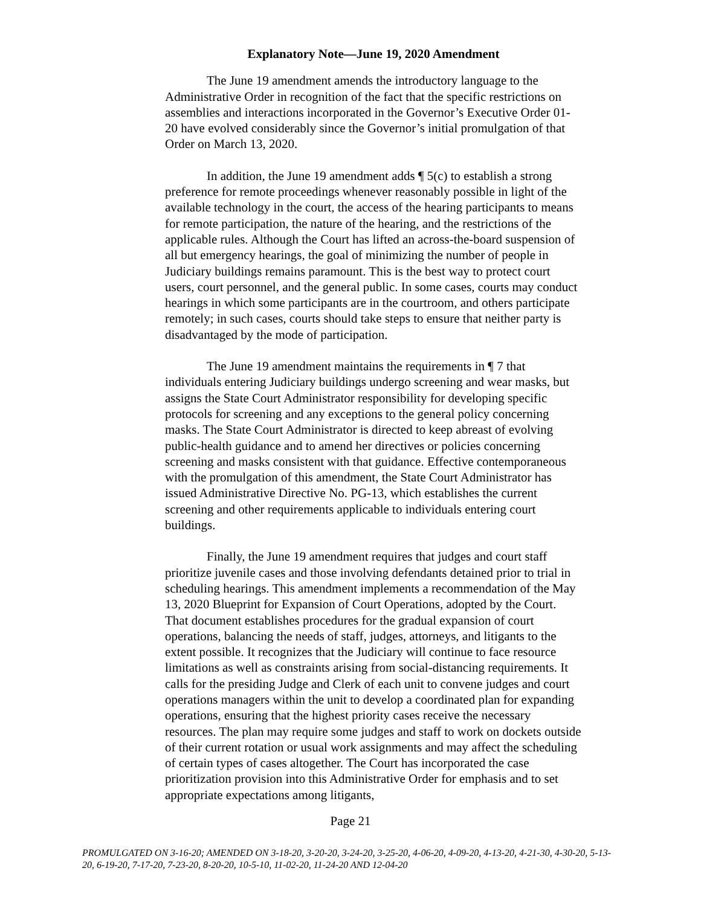Explanatory Note—June 19, 2020 Amendment
The June 19 amendment amends the introductory language to the Administrative Order in recognition of the fact that the specific restrictions on assemblies and interactions incorporated in the Governor’s Executive Order 01-20 have evolved considerably since the Governor’s initial promulgation of that Order on March 13, 2020.
In addition, the June 19 amendment adds ¶ 5(c) to establish a strong preference for remote proceedings whenever reasonably possible in light of the available technology in the court, the access of the hearing participants to means for remote participation, the nature of the hearing, and the restrictions of the applicable rules. Although the Court has lifted an across-the-board suspension of all but emergency hearings, the goal of minimizing the number of people in Judiciary buildings remains paramount. This is the best way to protect court users, court personnel, and the general public. In some cases, courts may conduct hearings in which some participants are in the courtroom, and others participate remotely; in such cases, courts should take steps to ensure that neither party is disadvantaged by the mode of participation.
The June 19 amendment maintains the requirements in ¶ 7 that individuals entering Judiciary buildings undergo screening and wear masks, but assigns the State Court Administrator responsibility for developing specific protocols for screening and any exceptions to the general policy concerning masks. The State Court Administrator is directed to keep abreast of evolving public-health guidance and to amend her directives or policies concerning screening and masks consistent with that guidance. Effective contemporaneous with the promulgation of this amendment, the State Court Administrator has issued Administrative Directive No. PG-13, which establishes the current screening and other requirements applicable to individuals entering court buildings.
Finally, the June 19 amendment requires that judges and court staff prioritize juvenile cases and those involving defendants detained prior to trial in scheduling hearings. This amendment implements a recommendation of the May 13, 2020 Blueprint for Expansion of Court Operations, adopted by the Court. That document establishes procedures for the gradual expansion of court operations, balancing the needs of staff, judges, attorneys, and litigants to the extent possible. It recognizes that the Judiciary will continue to face resource limitations as well as constraints arising from social-distancing requirements. It calls for the presiding Judge and Clerk of each unit to convene judges and court operations managers within the unit to develop a coordinated plan for expanding operations, ensuring that the highest priority cases receive the necessary resources. The plan may require some judges and staff to work on dockets outside of their current rotation or usual work assignments and may affect the scheduling of certain types of cases altogether. The Court has incorporated the case prioritization provision into this Administrative Order for emphasis and to set appropriate expectations among litigants,
Page 21
PROMULGATED ON 3-16-20; AMENDED ON 3-18-20, 3-20-20, 3-24-20, 3-25-20, 4-06-20, 4-09-20, 4-13-20, 4-21-30, 4-30-20, 5-13-20, 6-19-20, 7-17-20, 7-23-20, 8-20-20, 10-5-10, 11-02-20, 11-24-20 AND 12-04-20